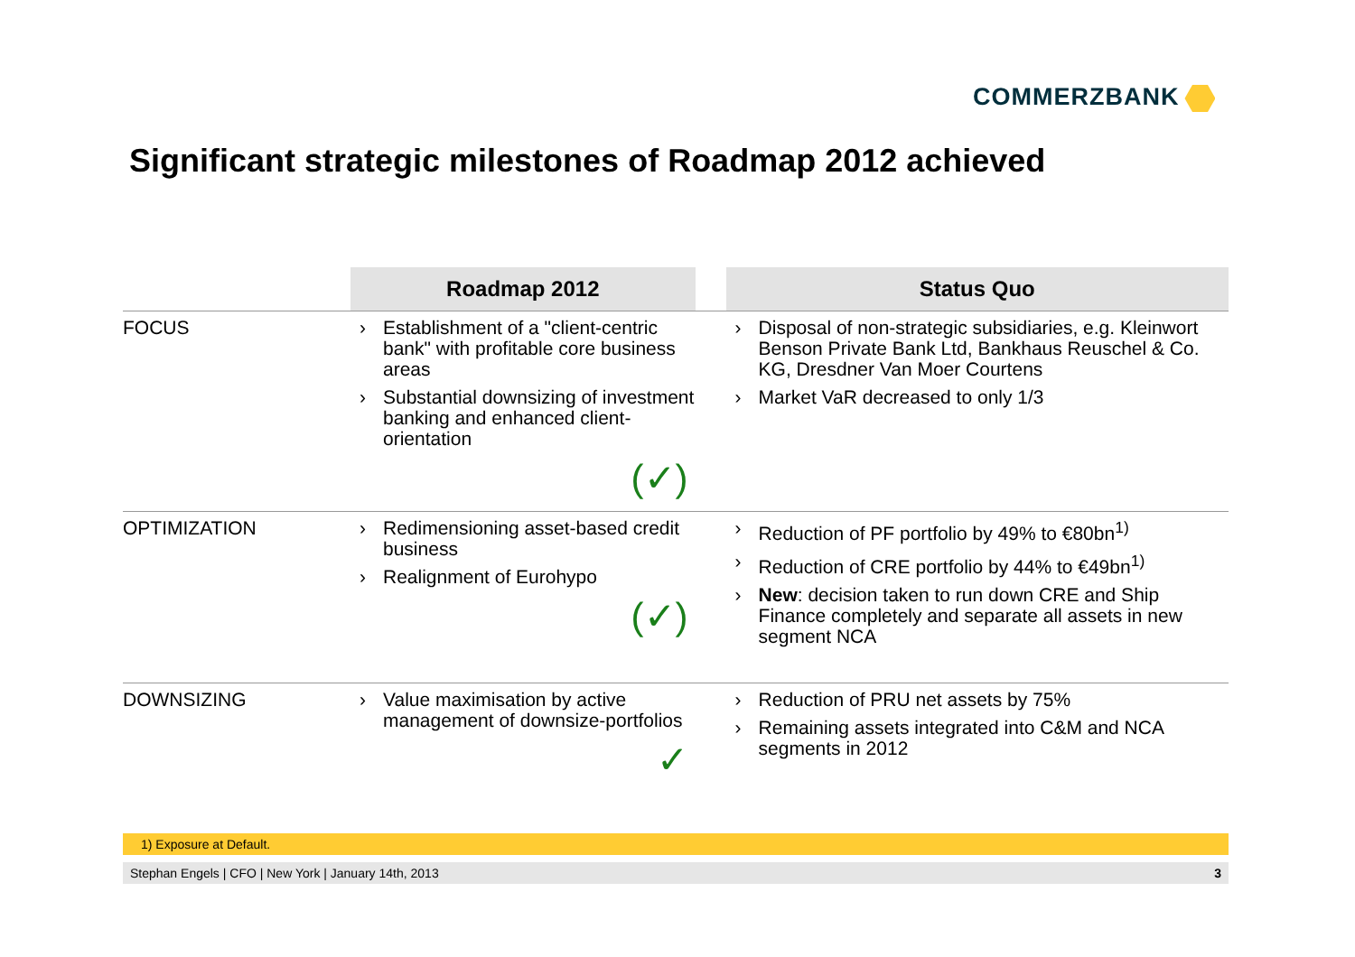COMMERZBANK
Significant strategic milestones of Roadmap 2012 achieved
| | Roadmap 2012 | | Status Quo |
| --- | --- | --- | --- |
| FOCUS | › Establishment of a "client-centric bank" with profitable core business areas › Substantial downsizing of investment banking and enhanced client-orientation (✓) | | › Disposal of non-strategic subsidiaries, e.g. Kleinwort Benson Private Bank Ltd, Bankhaus Reuschel & Co. KG, Dresdner Van Moer Courtens › Market VaR decreased to only 1/3 |
| OPTIMIZATION | › Redimensioning asset-based credit business › Realignment of Eurohypo (✓) | | › Reduction of PF portfolio by 49% to €80bn<sup>1)</sup> › Reduction of CRE portfolio by 44% to €49bn<sup>1)</sup> › New : decision taken to run down CRE and Ship Finance completely and separate all assets in new segment NCA |
| DOWNSIZING | › Value maximisation by active management of downsize-portfolios ✓ | | › Reduction of PRU net assets by 75% › Remaining assets integrated into C&M and NCA segments in 2012 |
1) Exposure at Default.
Stephan Engels | CFO | New York | January 14th, 2013 3